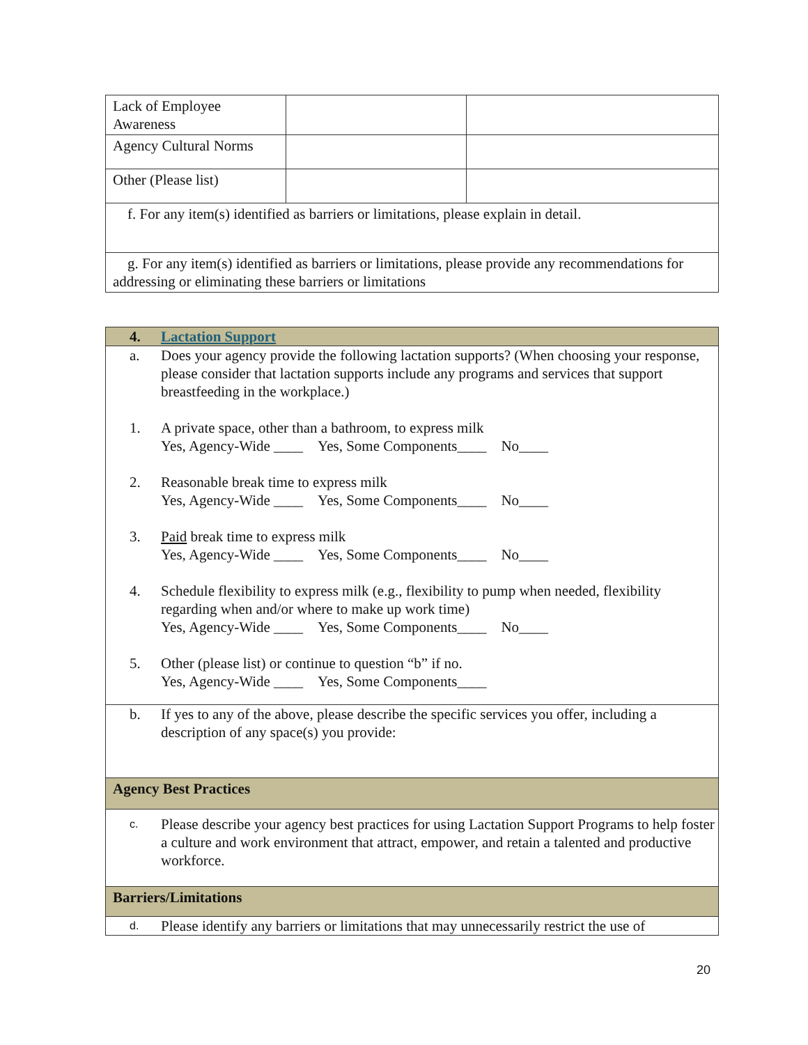| Lack of Employee Awareness | | |
| Agency Cultural Norms | | |
| Other (Please list) | | |
| f. For any item(s) identified as barriers or limitations, please explain in detail. | | |
| g. For any item(s) identified as barriers or limitations, please provide any recommendations for addressing or eliminating these barriers or limitations | | |
| 4. Lactation Support |
| a. Does your agency provide the following lactation supports? (When choosing your response, please consider that lactation supports include any programs and services that support breastfeeding in the workplace.) 1. A private space, other than a bathroom, to express milk Yes, Agency-Wide ____ Yes, Some Components____ No____ 2. Reasonable break time to express milk Yes, Agency-Wide ____ Yes, Some Components____ No____ 3. Paid break time to express milk Yes, Agency-Wide ____ Yes, Some Components____ No____ 4. Schedule flexibility to express milk (e.g., flexibility to pump when needed, flexibility regarding when and/or where to make up work time) Yes, Agency-Wide ____ Yes, Some Components____ No____ 5. Other (please list) or continue to question “b” if no. Yes, Agency-Wide ____ Yes, Some Components____ |
| b. If yes to any of the above, please describe the specific services you offer, including a description of any space(s) you provide: |
| Agency Best Practices |
| c. Please describe your agency best practices for using Lactation Support Programs to help foster a culture and work environment that attract, empower, and retain a talented and productive workforce. |
| Barriers/Limitations |
| d. Please identify any barriers or limitations that may unnecessarily restrict the use of |
20